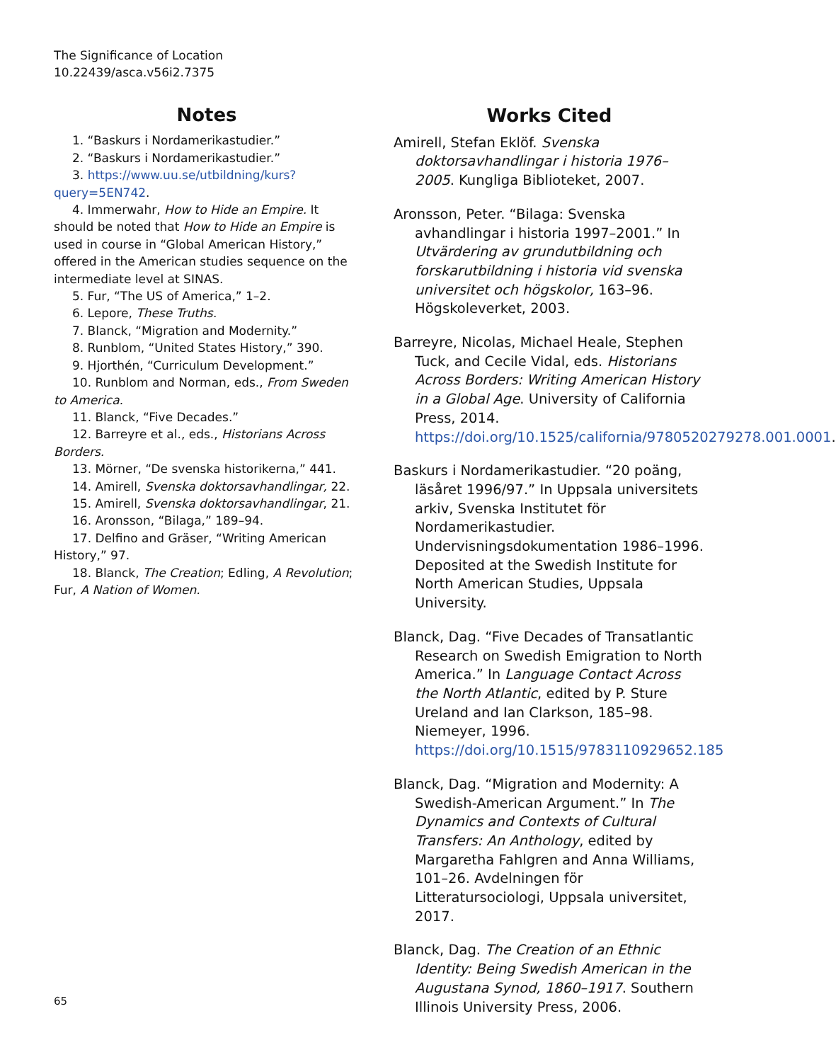The Significance of Location
10.22439/asca.v56i2.7375
Notes
1. “Baskurs i Nordamerikastudier.”
2. “Baskurs i Nordamerikastudier.”
3. https://www.uu.se/utbildning/kurs?query=5EN742.
4. Immerwahr, How to Hide an Empire. It should be noted that How to Hide an Empire is used in course in “Global American History,” offered in the American studies sequence on the intermediate level at SINAS.
5. Fur, “The US of America,” 1–2.
6. Lepore, These Truths.
7. Blanck, “Migration and Modernity.”
8. Runblom, “United States History,” 390.
9. Hjorthén, “Curriculum Development.”
10. Runblom and Norman, eds., From Sweden to America.
11. Blanck, “Five Decades.”
12. Barreyre et al., eds., Historians Across Borders.
13. Mörner, “De svenska historikerna,” 441.
14. Amirell, Svenska doktorsavhandlingar, 22.
15. Amirell, Svenska doktorsavhandlingar, 21.
16. Aronsson, “Bilaga,” 189–94.
17. Delfino and Gräser, “Writing American History,” 97.
18. Blanck, The Creation; Edling, A Revolution; Fur, A Nation of Women.
Works Cited
Amirell, Stefan Eklöf. Svenska doktorsavhandlingar i historia 1976–2005. Kungliga Biblioteket, 2007.
Aronsson, Peter. “Bilaga: Svenska avhandlingar i historia 1997–2001.” In Utvärdering av grundutbildning och forskarutbildning i historia vid svenska universitet och högskolor, 163–96. Högskoleverket, 2003.
Barreyre, Nicolas, Michael Heale, Stephen Tuck, and Cecile Vidal, eds. Historians Across Borders: Writing American History in a Global Age. University of California Press, 2014. https://doi.org/10.1525/california/9780520279278.001.0001.
Baskurs i Nordamerikastudier. “20 poäng, läsåret 1996/97.” In Uppsala universitets arkiv, Svenska Institutet för Nordamerikastudier. Undervisningsdokumentation 1986–1996. Deposited at the Swedish Institute for North American Studies, Uppsala University.
Blanck, Dag. “Five Decades of Transatlantic Research on Swedish Emigration to North America.” In Language Contact Across the North Atlantic, edited by P. Sture Ureland and Ian Clarkson, 185–98. Niemeyer, 1996. https://doi.org/10.1515/9783110929652.185
Blanck, Dag. “Migration and Modernity: A Swedish-American Argument.” In The Dynamics and Contexts of Cultural Transfers: An Anthology, edited by Margaretha Fahlgren and Anna Williams, 101–26. Avdelningen för Litteratursociologi, Uppsala universitet, 2017.
Blanck, Dag. The Creation of an Ethnic Identity: Being Swedish American in the Augustana Synod, 1860–1917. Southern Illinois University Press, 2006.
65